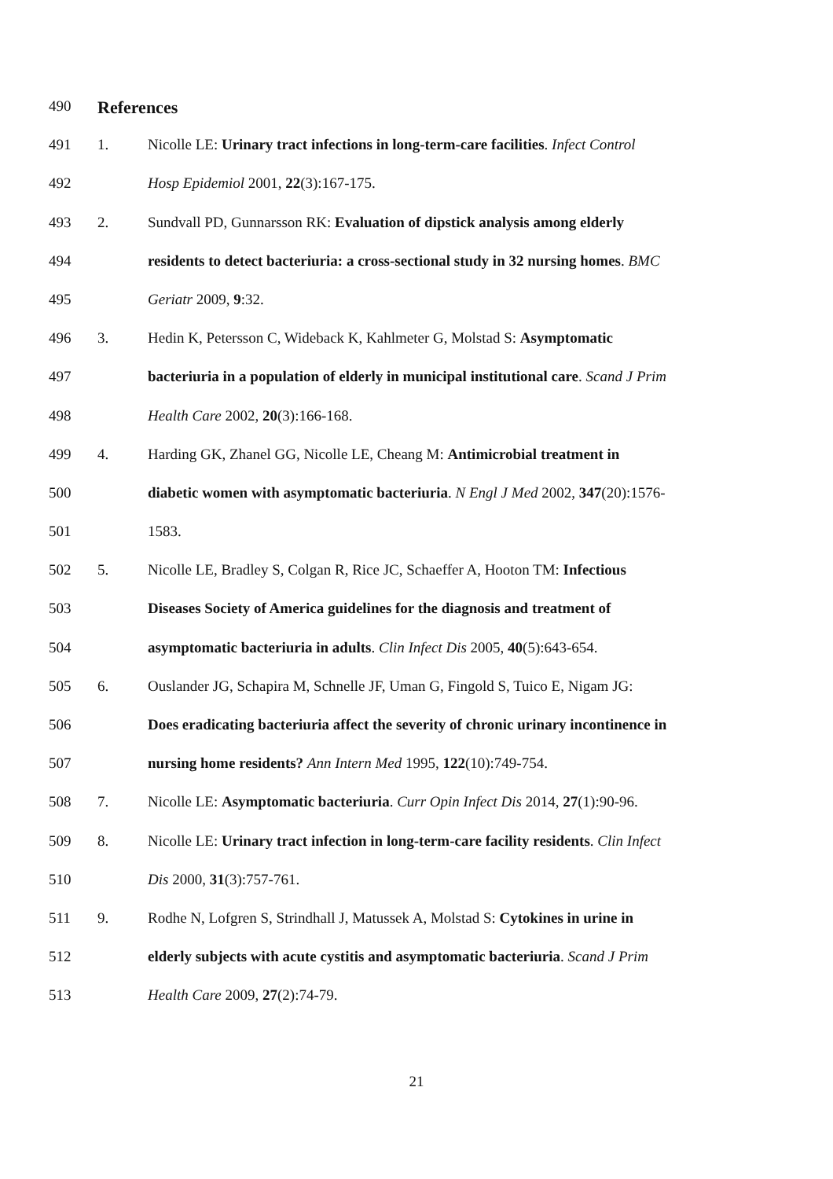490
References
491 1. Nicolle LE: Urinary tract infections in long-term-care facilities. Infect Control
492 Hosp Epidemiol 2001, 22(3):167-175.
493 2. Sundvall PD, Gunnarsson RK: Evaluation of dipstick analysis among elderly
494 residents to detect bacteriuria: a cross-sectional study in 32 nursing homes. BMC
495 Geriatr 2009, 9:32.
496 3. Hedin K, Petersson C, Wideback K, Kahlmeter G, Molstad S: Asymptomatic
497 bacteriuria in a population of elderly in municipal institutional care. Scand J Prim
498 Health Care 2002, 20(3):166-168.
499 4. Harding GK, Zhanel GG, Nicolle LE, Cheang M: Antimicrobial treatment in
500 diabetic women with asymptomatic bacteriuria. N Engl J Med 2002, 347(20):1576-
501 1583.
502 5. Nicolle LE, Bradley S, Colgan R, Rice JC, Schaeffer A, Hooton TM: Infectious
503 Diseases Society of America guidelines for the diagnosis and treatment of
504 asymptomatic bacteriuria in adults. Clin Infect Dis 2005, 40(5):643-654.
505 6. Ouslander JG, Schapira M, Schnelle JF, Uman G, Fingold S, Tuico E, Nigam JG:
506 Does eradicating bacteriuria affect the severity of chronic urinary incontinence in
507 nursing home residents? Ann Intern Med 1995, 122(10):749-754.
508 7. Nicolle LE: Asymptomatic bacteriuria. Curr Opin Infect Dis 2014, 27(1):90-96.
509 8. Nicolle LE: Urinary tract infection in long-term-care facility residents. Clin Infect
510 Dis 2000, 31(3):757-761.
511 9. Rodhe N, Lofgren S, Strindhall J, Matussek A, Molstad S: Cytokines in urine in
512 elderly subjects with acute cystitis and asymptomatic bacteriuria. Scand J Prim
513 Health Care 2009, 27(2):74-79.
21